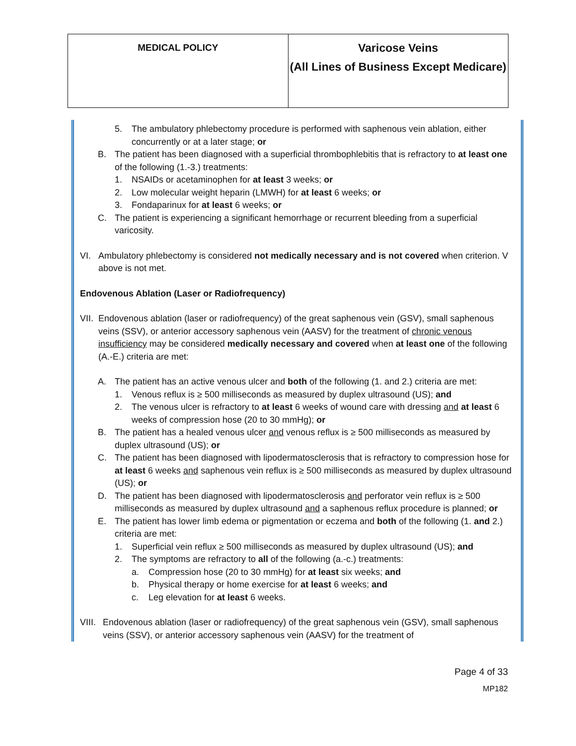| MEDICAL POLICY | Varicose Veins (All Lines of Business Except Medicare) |
5. The ambulatory phlebectomy procedure is performed with saphenous vein ablation, either concurrently or at a later stage; or
B. The patient has been diagnosed with a superficial thrombophlebitis that is refractory to at least one of the following (1.-3.) treatments:
1. NSAIDs or acetaminophen for at least 3 weeks; or
2. Low molecular weight heparin (LMWH) for at least 6 weeks; or
3. Fondaparinux for at least 6 weeks; or
C. The patient is experiencing a significant hemorrhage or recurrent bleeding from a superficial varicosity.
VI. Ambulatory phlebectomy is considered not medically necessary and is not covered when criterion. V above is not met.
Endovenous Ablation (Laser or Radiofrequency)
VII.
Endovenous ablation (laser or radiofrequency) of the great saphenous vein (GSV), small saphenous veins (SSV), or anterior accessory saphenous vein (AASV) for the treatment of chronic venous insufficiency may be considered medically necessary and covered when at least one of the following (A.-E.) criteria are met:
A. The patient has an active venous ulcer and both of the following (1. and 2.) criteria are met:
1. Venous reflux is ≥ 500 milliseconds as measured by duplex ultrasound (US); and
2. The venous ulcer is refractory to at least 6 weeks of wound care with dressing and at least 6 weeks of compression hose (20 to 30 mmHg); or
B. The patient has a healed venous ulcer and venous reflux is ≥ 500 milliseconds as measured by duplex ultrasound (US); or
C. The patient has been diagnosed with lipodermatosclerosis that is refractory to compression hose for at least 6 weeks and saphenous vein reflux is ≥ 500 milliseconds as measured by duplex ultrasound (US); or
D. The patient has been diagnosed with lipodermatosclerosis and perforator vein reflux is ≥ 500 milliseconds as measured by duplex ultrasound and a saphenous reflux procedure is planned; or
E. The patient has lower limb edema or pigmentation or eczema and both of the following (1. and 2.) criteria are met:
1. Superficial vein reflux ≥ 500 milliseconds as measured by duplex ultrasound (US); and
2. The symptoms are refractory to all of the following (a.-c.) treatments:
a. Compression hose (20 to 30 mmHg) for at least six weeks; and
b. Physical therapy or home exercise for at least 6 weeks; and
c. Leg elevation for at least 6 weeks.
VIII.
Endovenous ablation (laser or radiofrequency) of the great saphenous vein (GSV), small saphenous veins (SSV), or anterior accessory saphenous vein (AASV) for the treatment of
Page 4 of 33
MP182